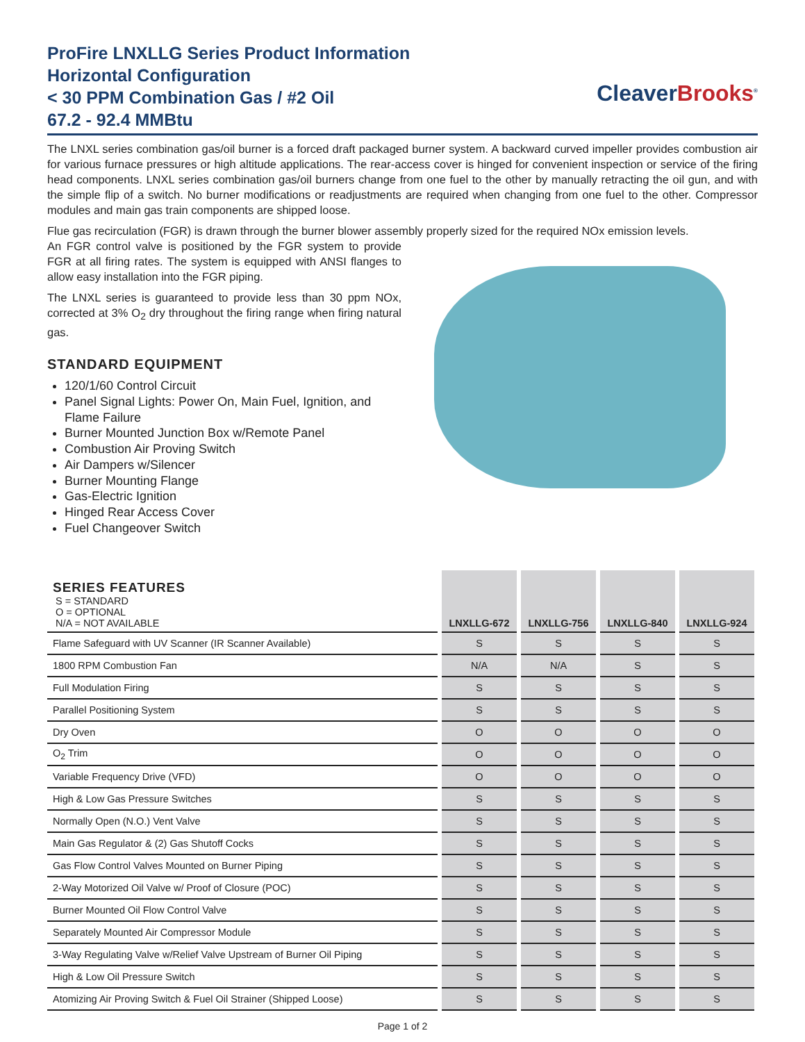ProFire LNXLLG Series Product Information
Horizontal Configuration
< 30 PPM Combination Gas / #2 Oil
67.2 - 92.4 MMBtu
CleaverBrooks<sup>®</sup>
The LNXL series combination gas/oil burner is a forced draft packaged burner system. A backward curved impeller provides combustion air for various furnace pressures or high altitude applications. The rear-access cover is hinged for convenient inspection or service of the firing head components. LNXL series combination gas/oil burners change from one fuel to the other by manually retracting the oil gun, and with the simple flip of a switch. No burner modifications or readjustments are required when changing from one fuel to the other. Compressor modules and main gas train components are shipped loose.
Flue gas recirculation (FGR) is drawn through the burner blower assembly properly sized for the required NOx emission levels.
An FGR control valve is positioned by the FGR system to provide FGR at all firing rates. The system is equipped with ANSI flanges to allow easy installation into the FGR piping.
The LNXL series is guaranteed to provide less than 30 ppm NOx, corrected at 3% O<sub>2</sub> dry throughout the firing range when firing natural gas.
STANDARD EQUIPMENT
120/1/60 Control Circuit
Panel Signal Lights: Power On, Main Fuel, Ignition, and Flame Failure
Burner Mounted Junction Box w/Remote Panel
Combustion Air Proving Switch
Air Dampers w/Silencer
Burner Mounting Flange
Gas-Electric Ignition
Hinged Rear Access Cover
Fuel Changeover Switch
| SERIES FEATURES S = STANDARD O = OPTIONAL N/A = NOT AVAILABLE | LNXLLG-672 | LNXLLG-756 | LNXLLG-840 | LNXLLG-924 |
| --- | --- | --- | --- | --- |
| Flame Safeguard with UV Scanner (IR Scanner Available) | S | S | S | S |
| 1800 RPM Combustion Fan | N/A | N/A | S | S |
| Full Modulation Firing | S | S | S | S |
| Parallel Positioning System | S | S | S | S |
| Dry Oven | O | O | O | O |
| O<sub>2</sub> Trim | O | O | O | O |
| Variable Frequency Drive (VFD) | O | O | O | O |
| High & Low Gas Pressure Switches | S | S | S | S |
| Normally Open (N.O.) Vent Valve | S | S | S | S |
| Main Gas Regulator & (2) Gas Shutoff Cocks | S | S | S | S |
| Gas Flow Control Valves Mounted on Burner Piping | S | S | S | S |
| 2-Way Motorized Oil Valve w/ Proof of Closure (POC) | S | S | S | S |
| Burner Mounted Oil Flow Control Valve | S | S | S | S |
| Separately Mounted Air Compressor Module | S | S | S | S |
| 3-Way Regulating Valve w/Relief Valve Upstream of Burner Oil Piping | S | S | S | S |
| High & Low Oil Pressure Switch | S | S | S | S |
| Atomizing Air Proving Switch & Fuel Oil Strainer (Shipped Loose) | S | S | S | S |
Page 1 of 2